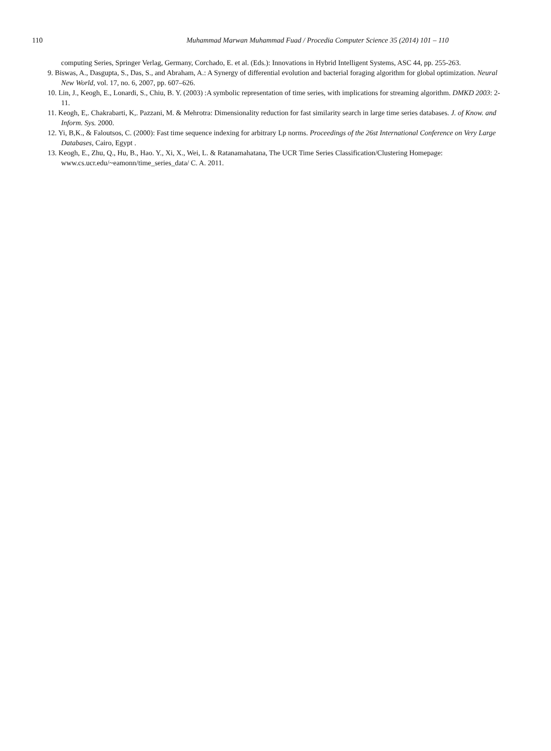110 Muhammad Marwan Muhammad Fuad / Procedia Computer Science 35 (2014) 101 – 110
computing Series, Springer Verlag, Germany, Corchado, E. et al. (Eds.): Innovations in Hybrid Intelligent Systems, ASC 44, pp. 255-263.
9. Biswas, A., Dasgupta, S., Das, S., and Abraham, A.: A Synergy of differential evolution and bacterial foraging algorithm for global optimization. Neural New World, vol. 17, no. 6, 2007, pp. 607–626.
10. Lin, J., Keogh, E., Lonardi, S., Chiu, B. Y. (2003) :A symbolic representation of time series, with implications for streaming algorithm. DMKD 2003: 2-11.
11. Keogh, E,. Chakrabarti, K,. Pazzani, M. & Mehrotra: Dimensionality reduction for fast similarity search in large time series databases. J. of Know. and Inform. Sys. 2000.
12. Yi, B,K., & Faloutsos, C. (2000): Fast time sequence indexing for arbitrary Lp norms. Proceedings of the 26st International Conference on Very Large Databases, Cairo, Egypt .
13. Keogh, E., Zhu, Q., Hu, B., Hao. Y., Xi, X., Wei, L. & Ratanamahatana, The UCR Time Series Classification/Clustering Homepage: www.cs.ucr.edu/~eamonn/time_series_data/ C. A. 2011.